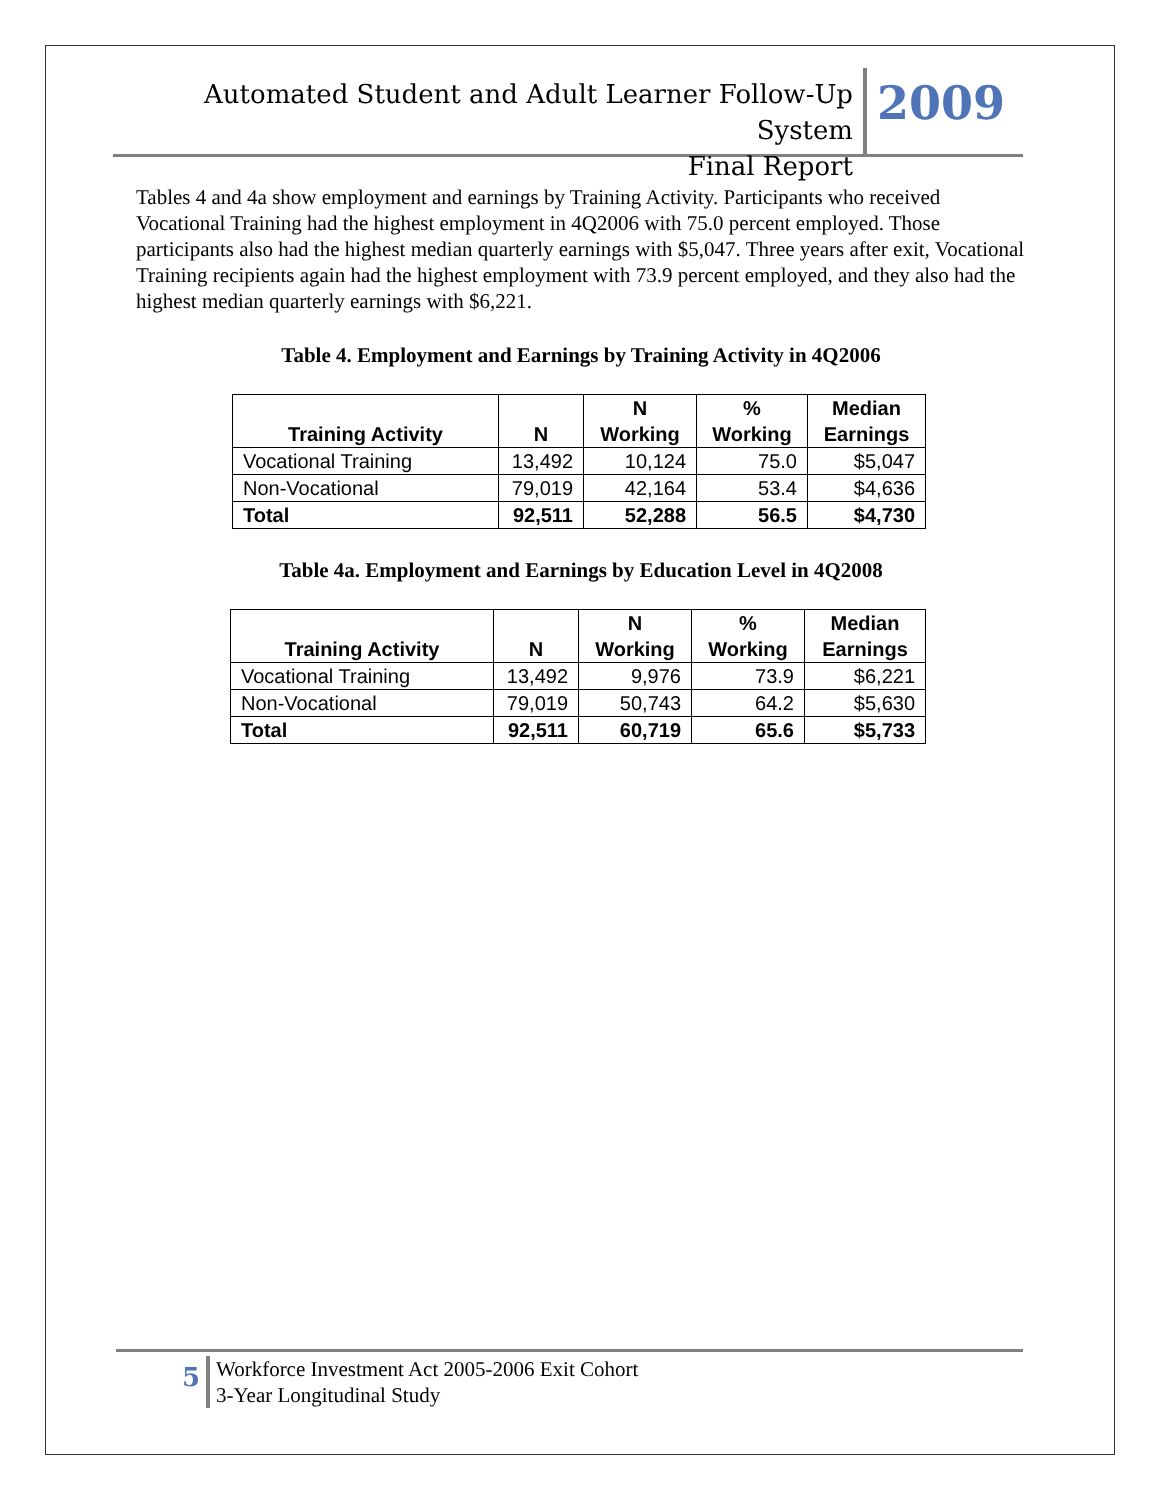Automated Student and Adult Learner Follow-Up System
Final Report
2009
Tables 4 and 4a show employment and earnings by Training Activity. Participants who received Vocational Training had the highest employment in 4Q2006 with 75.0 percent employed. Those participants also had the highest median quarterly earnings with $5,047. Three years after exit, Vocational Training recipients again had the highest employment with 73.9 percent employed, and they also had the highest median quarterly earnings with $6,221.
Table 4. Employment and Earnings by Training Activity in 4Q2006
| Training Activity | N | N Working | % Working | Median Earnings |
| --- | --- | --- | --- | --- |
| Vocational Training | 13,492 | 10,124 | 75.0 | $5,047 |
| Non-Vocational | 79,019 | 42,164 | 53.4 | $4,636 |
| Total | 92,511 | 52,288 | 56.5 | $4,730 |
Table 4a. Employment and Earnings by Education Level in 4Q2008
| Training Activity | N | N Working | % Working | Median Earnings |
| --- | --- | --- | --- | --- |
| Vocational Training | 13,492 | 9,976 | 73.9 | $6,221 |
| Non-Vocational | 79,019 | 50,743 | 64.2 | $5,630 |
| Total | 92,511 | 60,719 | 65.6 | $5,733 |
5
Workforce Investment Act 2005-2006 Exit Cohort
3-Year Longitudinal Study